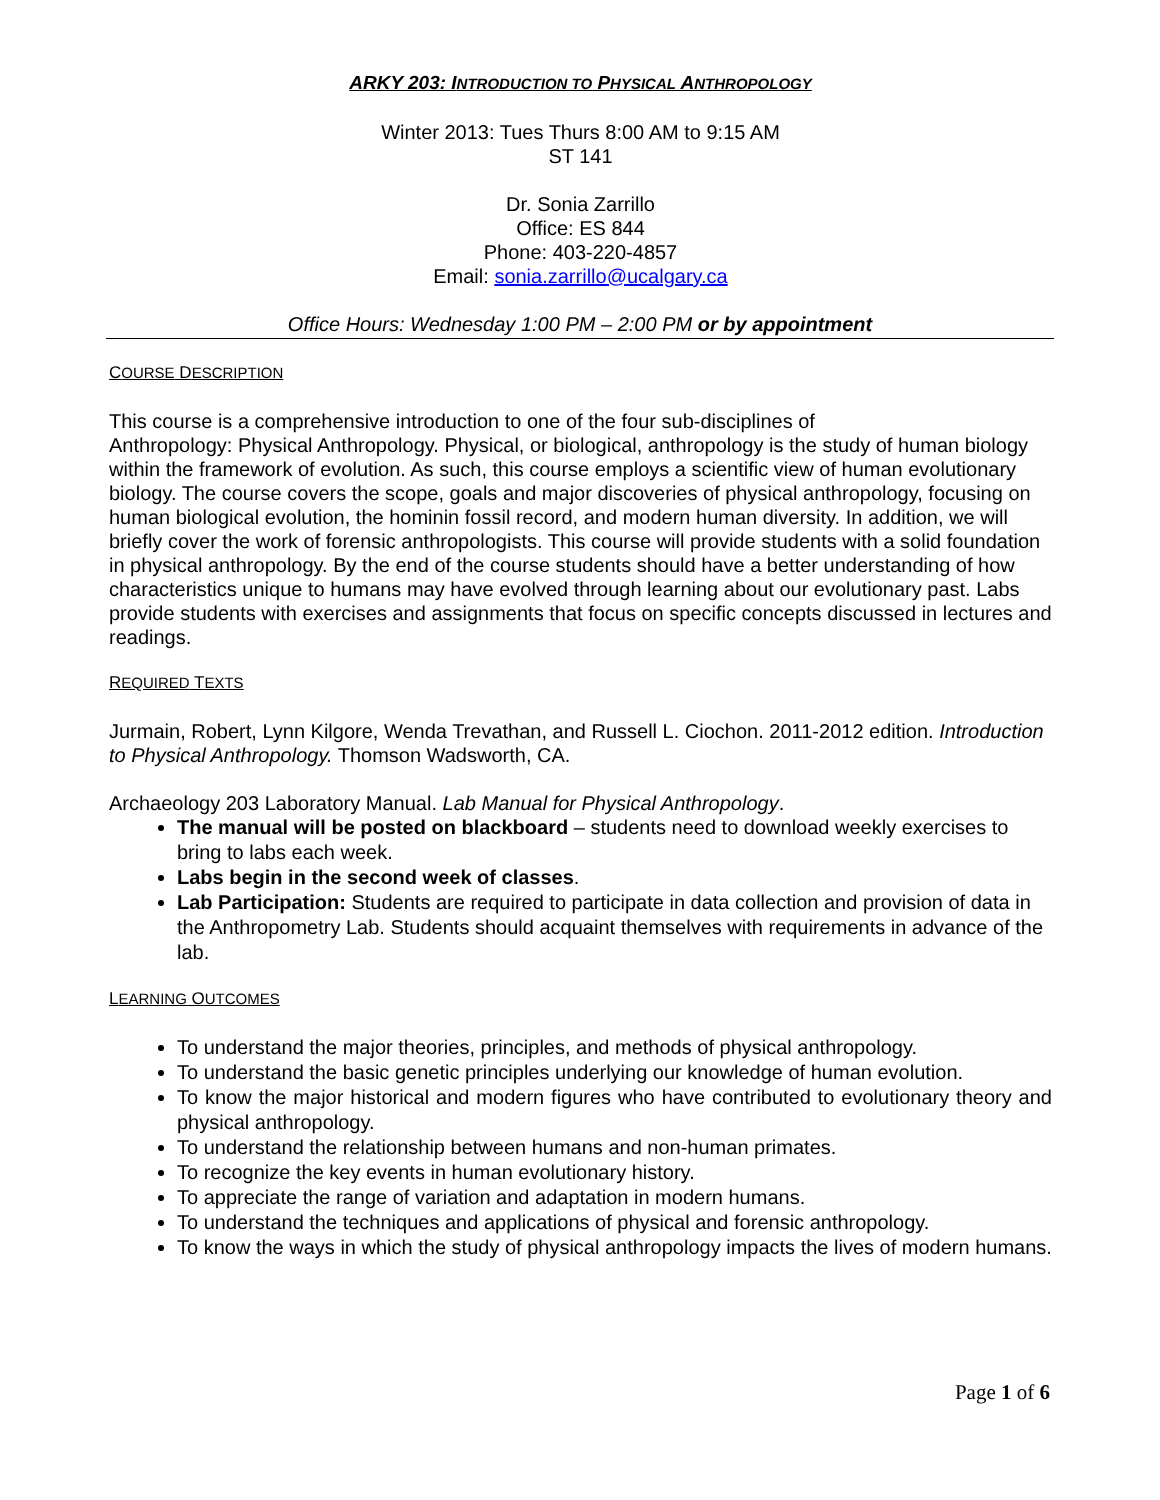ARKY 203: INTRODUCTION TO PHYSICAL ANTHROPOLOGY
Winter 2013: Tues Thurs 8:00 AM to 9:15 AM
ST 141
Dr. Sonia Zarrillo
Office: ES 844
Phone: 403-220-4857
Email: sonia.zarrillo@ucalgary.ca
Office Hours: Wednesday 1:00 PM – 2:00 PM or by appointment
COURSE DESCRIPTION
This course is a comprehensive introduction to one of the four sub-disciplines of
Anthropology: Physical Anthropology. Physical, or biological, anthropology is the study of human biology within the framework of evolution. As such, this course employs a scientific view of human evolutionary biology. The course covers the scope, goals and major discoveries of physical anthropology, focusing on human biological evolution, the hominin fossil record, and modern human diversity. In addition, we will briefly cover the work of forensic anthropologists. This course will provide students with a solid foundation in physical anthropology. By the end of the course students should have a better understanding of how characteristics unique to humans may have evolved through learning about our evolutionary past. Labs provide students with exercises and assignments that focus on specific concepts discussed in lectures and readings.
REQUIRED TEXTS
Jurmain, Robert, Lynn Kilgore, Wenda Trevathan, and Russell L. Ciochon. 2011-2012 edition. Introduction to Physical Anthropology. Thomson Wadsworth, CA.
Archaeology 203 Laboratory Manual. Lab Manual for Physical Anthropology.
The manual will be posted on blackboard – students need to download weekly exercises to bring to labs each week.
Labs begin in the second week of classes.
Lab Participation: Students are required to participate in data collection and provision of data in the Anthropometry Lab. Students should acquaint themselves with requirements in advance of the lab.
LEARNING OUTCOMES
To understand the major theories, principles, and methods of physical anthropology.
To understand the basic genetic principles underlying our knowledge of human evolution.
To know the major historical and modern figures who have contributed to evolutionary theory and physical anthropology.
To understand the relationship between humans and non-human primates.
To recognize the key events in human evolutionary history.
To appreciate the range of variation and adaptation in modern humans.
To understand the techniques and applications of physical and forensic anthropology.
To know the ways in which the study of physical anthropology impacts the lives of modern humans.
Page 1 of 6